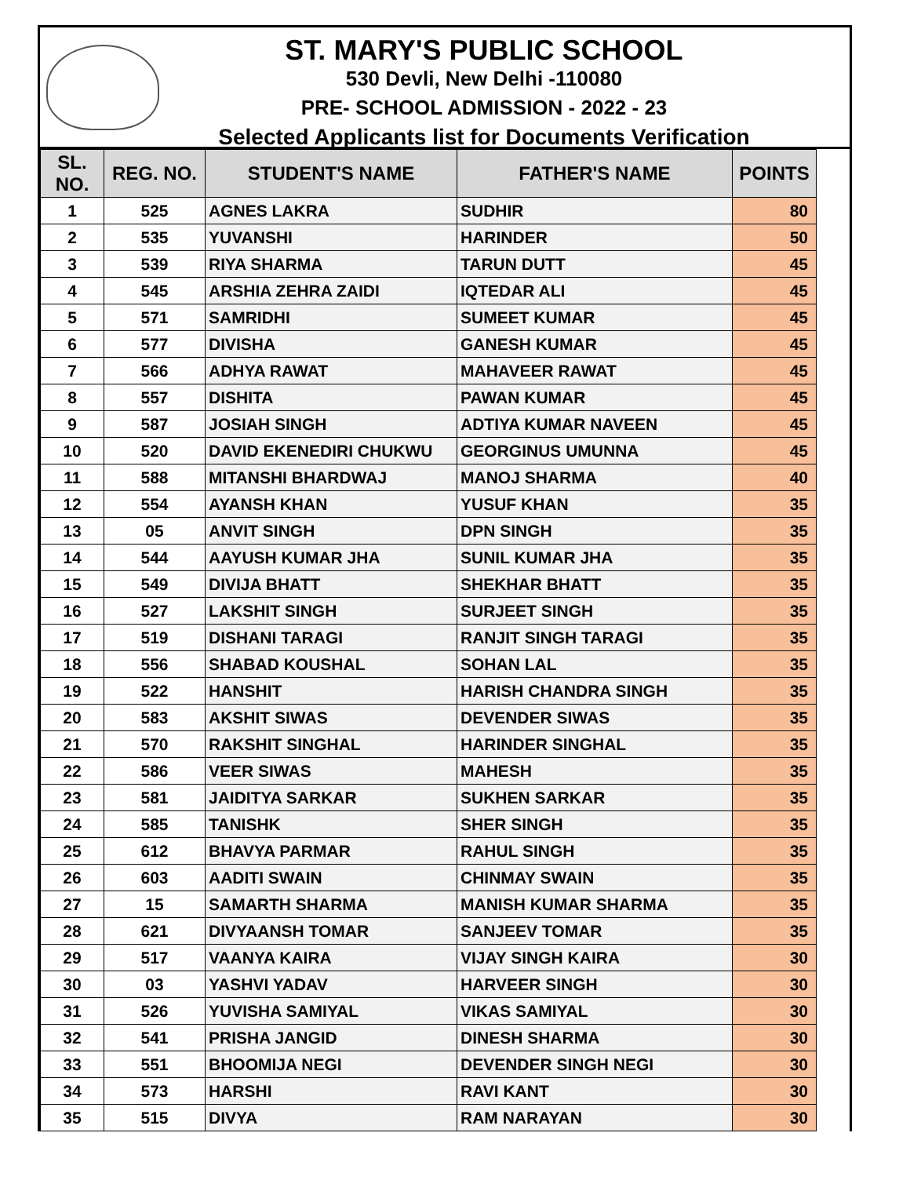ST. MARY'S PUBLIC SCHOOL
530 Devli, New Delhi -110080
PRE- SCHOOL ADMISSION - 2022 - 23
Selected Applicants list for Documents Verification
| SL. NO. | REG. NO. | STUDENT'S NAME | FATHER'S NAME | POINTS |
| --- | --- | --- | --- | --- |
| 1 | 525 | AGNES LAKRA | SUDHIR | 80 |
| 2 | 535 | YUVANSHI | HARINDER | 50 |
| 3 | 539 | RIYA SHARMA | TARUN DUTT | 45 |
| 4 | 545 | ARSHIA ZEHRA ZAIDI | IQTEDAR ALI | 45 |
| 5 | 571 | SAMRIDHI | SUMEET KUMAR | 45 |
| 6 | 577 | DIVISHA | GANESH KUMAR | 45 |
| 7 | 566 | ADHYA RAWAT | MAHAVEER RAWAT | 45 |
| 8 | 557 | DISHITA | PAWAN KUMAR | 45 |
| 9 | 587 | JOSIAH SINGH | ADTIYA KUMAR NAVEEN | 45 |
| 10 | 520 | DAVID EKENEDIRI CHUKWU | GEORGINUS UMUNNA | 45 |
| 11 | 588 | MITANSHI BHARDWAJ | MANOJ SHARMA | 40 |
| 12 | 554 | AYANSH KHAN | YUSUF KHAN | 35 |
| 13 | 05 | ANVIT SINGH | DPN SINGH | 35 |
| 14 | 544 | AAYUSH KUMAR JHA | SUNIL KUMAR JHA | 35 |
| 15 | 549 | DIVIJA BHATT | SHEKHAR BHATT | 35 |
| 16 | 527 | LAKSHIT SINGH | SURJEET SINGH | 35 |
| 17 | 519 | DISHANI TARAGI | RANJIT SINGH TARAGI | 35 |
| 18 | 556 | SHABAD KOUSHAL | SOHAN LAL | 35 |
| 19 | 522 | HANSHIT | HARISH CHANDRA SINGH | 35 |
| 20 | 583 | AKSHIT SIWAS | DEVENDER SIWAS | 35 |
| 21 | 570 | RAKSHIT SINGHAL | HARINDER SINGHAL | 35 |
| 22 | 586 | VEER SIWAS | MAHESH | 35 |
| 23 | 581 | JAIDITYA SARKAR | SUKHEN SARKAR | 35 |
| 24 | 585 | TANISHK | SHER SINGH | 35 |
| 25 | 612 | BHAVYA PARMAR | RAHUL SINGH | 35 |
| 26 | 603 | AADITI SWAIN | CHINMAY SWAIN | 35 |
| 27 | 15 | SAMARTH SHARMA | MANISH KUMAR SHARMA | 35 |
| 28 | 621 | DIVYAANSH TOMAR | SANJEEV TOMAR | 35 |
| 29 | 517 | VAANYA KAIRA | VIJAY SINGH KAIRA | 30 |
| 30 | 03 | YASHVI YADAV | HARVEER SINGH | 30 |
| 31 | 526 | YUVISHA SAMIYAL | VIKAS SAMIYAL | 30 |
| 32 | 541 | PRISHA JANGID | DINESH SHARMA | 30 |
| 33 | 551 | BHOOMIJA NEGI | DEVENDER SINGH NEGI | 30 |
| 34 | 573 | HARSHI | RAVI KANT | 30 |
| 35 | 515 | DIVYA | RAM NARAYAN | 30 |